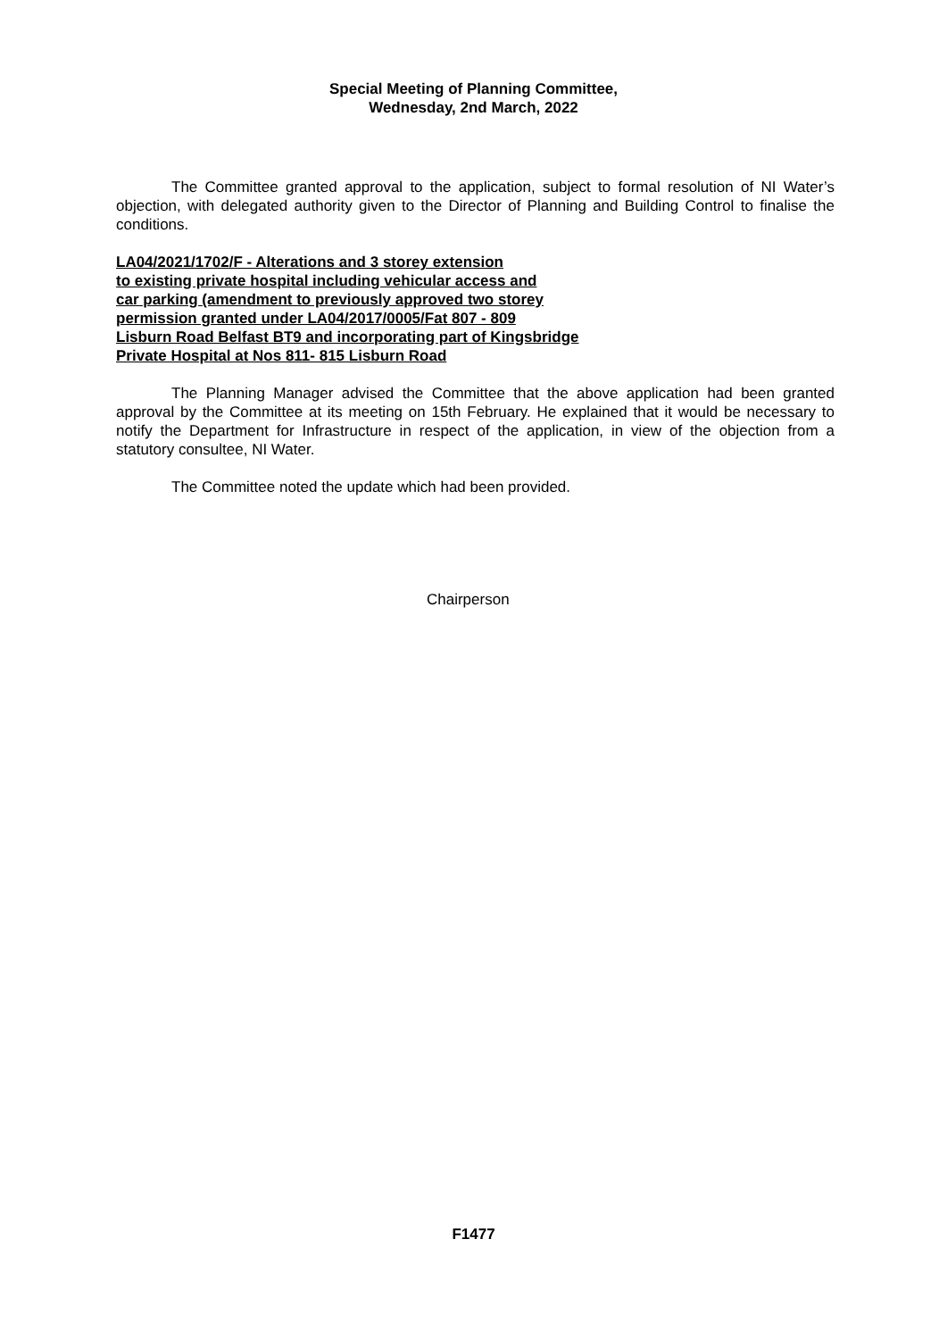Special Meeting of Planning Committee,
Wednesday, 2nd March, 2022
The Committee granted approval to the application, subject to formal resolution of NI Water’s objection, with delegated authority given to the Director of Planning and Building Control to finalise the conditions.
LA04/2021/1702/F - Alterations and 3 storey extension
to existing private hospital including vehicular access and
car parking (amendment to previously approved two storey
permission granted under LA04/2017/0005/Fat 807 - 809
Lisburn Road Belfast BT9 and incorporating part of Kingsbridge
Private Hospital at Nos 811- 815 Lisburn Road
The Planning Manager advised the Committee that the above application had been granted approval by the Committee at its meeting on 15th February. He explained that it would be necessary to notify the Department for Infrastructure in respect of the application, in view of the objection from a statutory consultee, NI Water.
The Committee noted the update which had been provided.
Chairperson
F1477